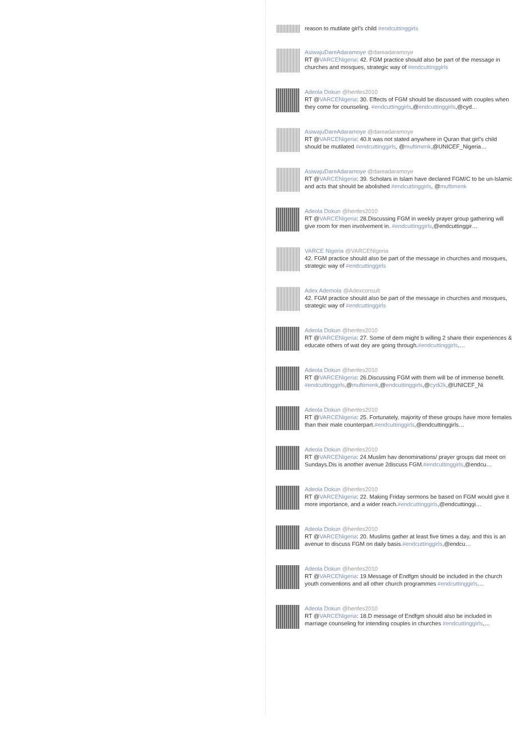reason to mutilate girl’s child #endcuttinggirls
AsiwajuDareAdaramoye @dareadaramoye
RT @VARCENigeria: 42. FGM practice should also be part of the message in churches and mosques, strategic way of #endcuttinggirls
Adeola Dokun @henfes2010
RT @VARCENigeria: 30. Effects of FGM should be discussed with couples when they come for counseling. #endcuttinggirls,@endcuttinggirls,@cyd…
AsiwajuDareAdaramoye @dareadaramoye
RT @VARCENigeria: 40.It was not stated anywhere in Quran that girl’s child should be mutilated #endcuttinggirls, @muftimenk,@UNICEF_Nigeria…
AsiwajuDareAdaramoye @dareadaramoye
RT @VARCENigeria: 39. Scholars in Islam have declared FGM/C to be un-Islamic and acts that should be abolished #endcuttinggirls, @muftimenk
Adeola Dokun @henfes2010
RT @VARCENigeria: 28.Discussing FGM in weekly prayer group gathering will give room for men involvement in. #endcuttinggirls,@endcuttinggir…
VARCE Nigeria @VARCENigeria
42. FGM practice should also be part of the message in churches and mosques, strategic way of #endcuttinggirls
Adex Ademola @Adexconsult
42. FGM practice should also be part of the message in churches and mosques, strategic way of #endcuttinggirls
Adeola Dokun @henfes2010
RT @VARCENigeria: 27. Some of dem might b willing 2 share their experiences & educate others of wat dey are going through.#endcuttinggirls,…
Adeola Dokun @henfes2010
RT @VARCENigeria: 26.Discussing FGM with them will be of immense benefit. #endcuttinggirls,@muftimenk,@endcuttinggirls,@cydi2k,@UNICEF_Ni
Adeola Dokun @henfes2010
RT @VARCENigeria: 25. Fortunately, majority of these groups have more females than their male counterpart.#endcuttinggirls,@endcuttinggirls…
Adeola Dokun @henfes2010
RT @VARCENigeria: 24.Muslim hav denominations/ prayer groups dat meet on Sundays.Dis is another avenue 2discuss FGM.#endcuttinggirls,@endcu…
Adeola Dokun @henfes2010
RT @VARCENigeria: 22. Making Friday sermons be based on FGM would give it more importance, and a wider reach.#endcuttinggirls,@endcuttinggi…
Adeola Dokun @henfes2010
RT @VARCENigeria: 20. Muslims gather at least five times a day, and this is an avenue to discuss FGM on daily basis.#endcuttinggirls,@endcu…
Adeola Dokun @henfes2010
RT @VARCENigeria: 19.Message of Endfgm should be included in the church youth conventions and all other church programmes #endcuttinggirls…
Adeola Dokun @henfes2010
RT @VARCENigeria: 18.D message of Endfgm should also be included in marriage counseling for intending couples in churches #endcuttinggirls,…